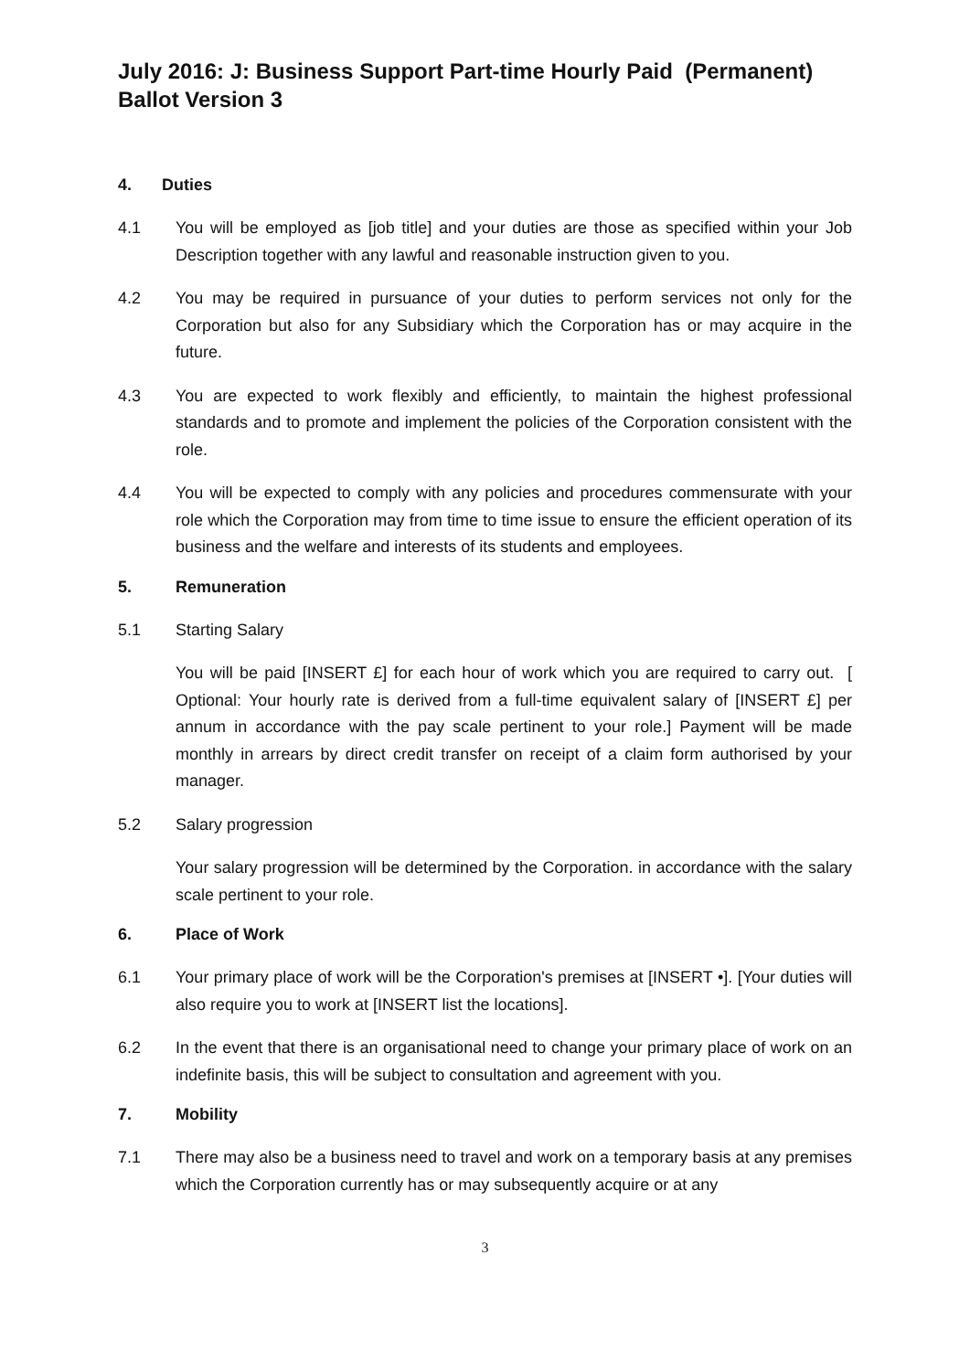July 2016: J: Business Support Part-time Hourly Paid (Permanent) Ballot Version 3
4. Duties
4.1 You will be employed as [job title] and your duties are those as specified within your Job Description together with any lawful and reasonable instruction given to you.
4.2 You may be required in pursuance of your duties to perform services not only for the Corporation but also for any Subsidiary which the Corporation has or may acquire in the future.
4.3 You are expected to work flexibly and efficiently, to maintain the highest professional standards and to promote and implement the policies of the Corporation consistent with the role.
4.4 You will be expected to comply with any policies and procedures commensurate with your role which the Corporation may from time to time issue to ensure the efficient operation of its business and the welfare and interests of its students and employees.
5. Remuneration
5.1 Starting Salary
You will be paid [INSERT £] for each hour of work which you are required to carry out. [ Optional: Your hourly rate is derived from a full-time equivalent salary of [INSERT £] per annum in accordance with the pay scale pertinent to your role.] Payment will be made monthly in arrears by direct credit transfer on receipt of a claim form authorised by your manager.
5.2 Salary progression
Your salary progression will be determined by the Corporation. in accordance with the salary scale pertinent to your role.
6. Place of Work
6.1 Your primary place of work will be the Corporation's premises at [INSERT •]. [Your duties will also require you to work at [INSERT list the locations].
6.2 In the event that there is an organisational need to change your primary place of work on an indefinite basis, this will be subject to consultation and agreement with you.
7. Mobility
7.1 There may also be a business need to travel and work on a temporary basis at any premises which the Corporation currently has or may subsequently acquire or at any
3